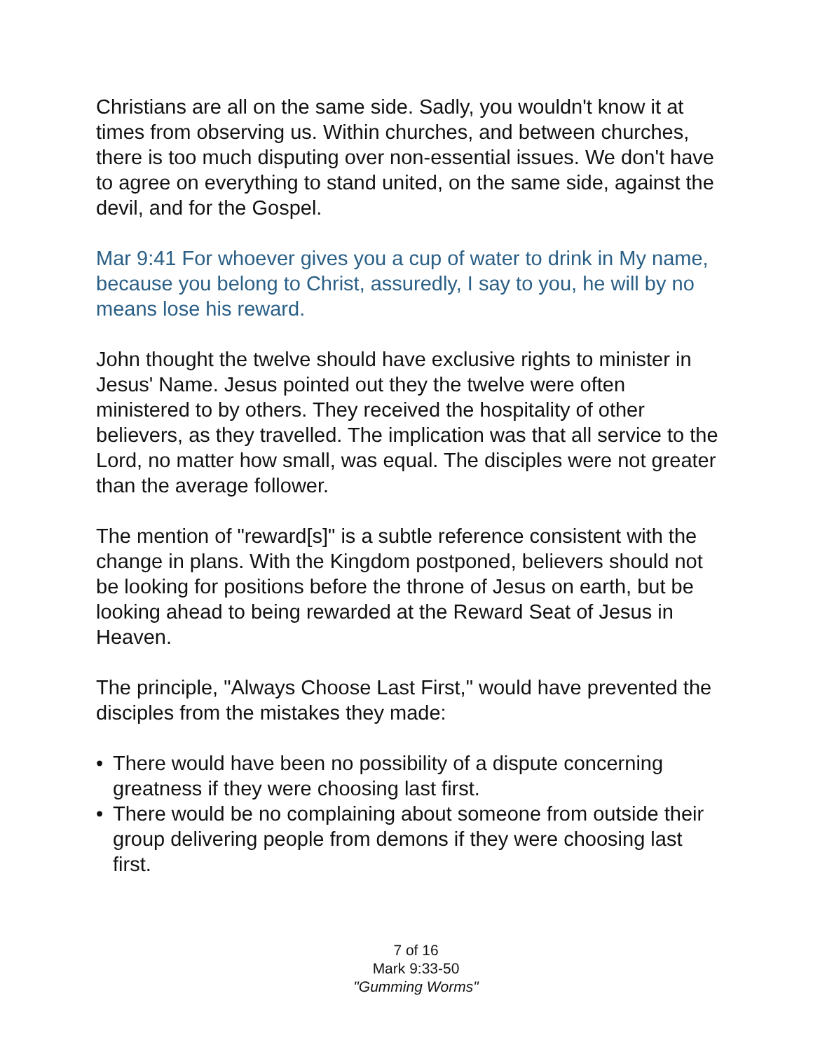Christians are all on the same side. Sadly, you wouldn't know it at times from observing us. Within churches, and between churches, there is too much disputing over non-essential issues. We don't have to agree on everything to stand united, on the same side, against the devil, and for the Gospel.
Mar 9:41 For whoever gives you a cup of water to drink in My name, because you belong to Christ, assuredly, I say to you, he will by no means lose his reward.
John thought the twelve should have exclusive rights to minister in Jesus' Name. Jesus pointed out they the twelve were often ministered to by others. They received the hospitality of other believers, as they travelled. The implication was that all service to the Lord, no matter how small, was equal. The disciples were not greater than the average follower.
The mention of "reward[s]" is a subtle reference consistent with the change in plans. With the Kingdom postponed, believers should not be looking for positions before the throne of Jesus on earth, but be looking ahead to being rewarded at the Reward Seat of Jesus in Heaven.
The principle, "Always Choose Last First," would have prevented the disciples from the mistakes they made:
• There would have been no possibility of a dispute concerning greatness if they were choosing last first.
• There would be no complaining about someone from outside their group delivering people from demons if they were choosing last first.
7 of 16
Mark 9:33-50
"Gumming Worms"